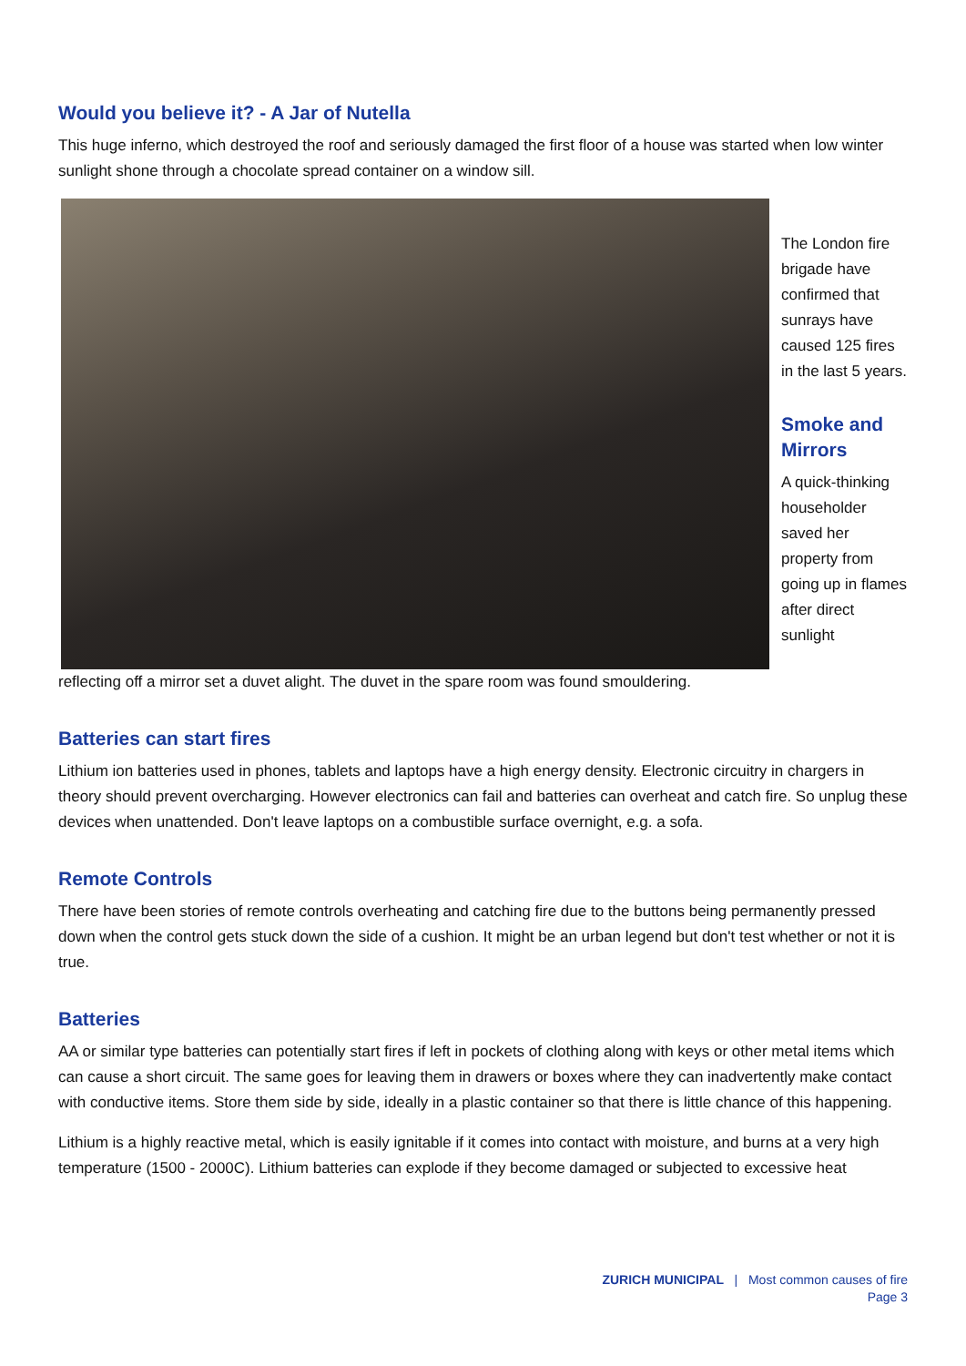Would you believe it? - A Jar of Nutella
This huge inferno, which destroyed the roof and seriously damaged the first floor of a house was started when low winter sunlight shone through a chocolate spread container on a window sill.
The London fire brigade have confirmed that sunrays have caused 125 fires in the last 5 years.
Smoke and Mirrors
A quick-thinking householder saved her property from going up in flames after direct sunlight
reflecting off a mirror set a duvet alight. The duvet in the spare room was found smouldering.
Batteries can start fires
Lithium ion batteries used in phones, tablets and laptops have a high energy density. Electronic circuitry in chargers in theory should prevent overcharging. However electronics can fail and batteries can overheat and catch fire. So unplug these devices when unattended. Don't leave laptops on a combustible surface overnight, e.g. a sofa.
Remote Controls
There have been stories of remote controls overheating and catching fire due to the buttons being permanently pressed down when the control gets stuck down the side of a cushion. It might be an urban legend but don't test whether or not it is true.
Batteries
AA or similar type batteries can potentially start fires if left in pockets of clothing along with keys or other metal items which can cause a short circuit. The same goes for leaving them in drawers or boxes where they can inadvertently make contact with conductive items. Store them side by side, ideally in a plastic container so that there is little chance of this happening.
Lithium is a highly reactive metal, which is easily ignitable if it comes into contact with moisture, and burns at a very high temperature (1500 - 2000C). Lithium batteries can explode if they become damaged or subjected to excessive heat
ZURICH MUNICIPAL | Most common causes of fire
Page 3